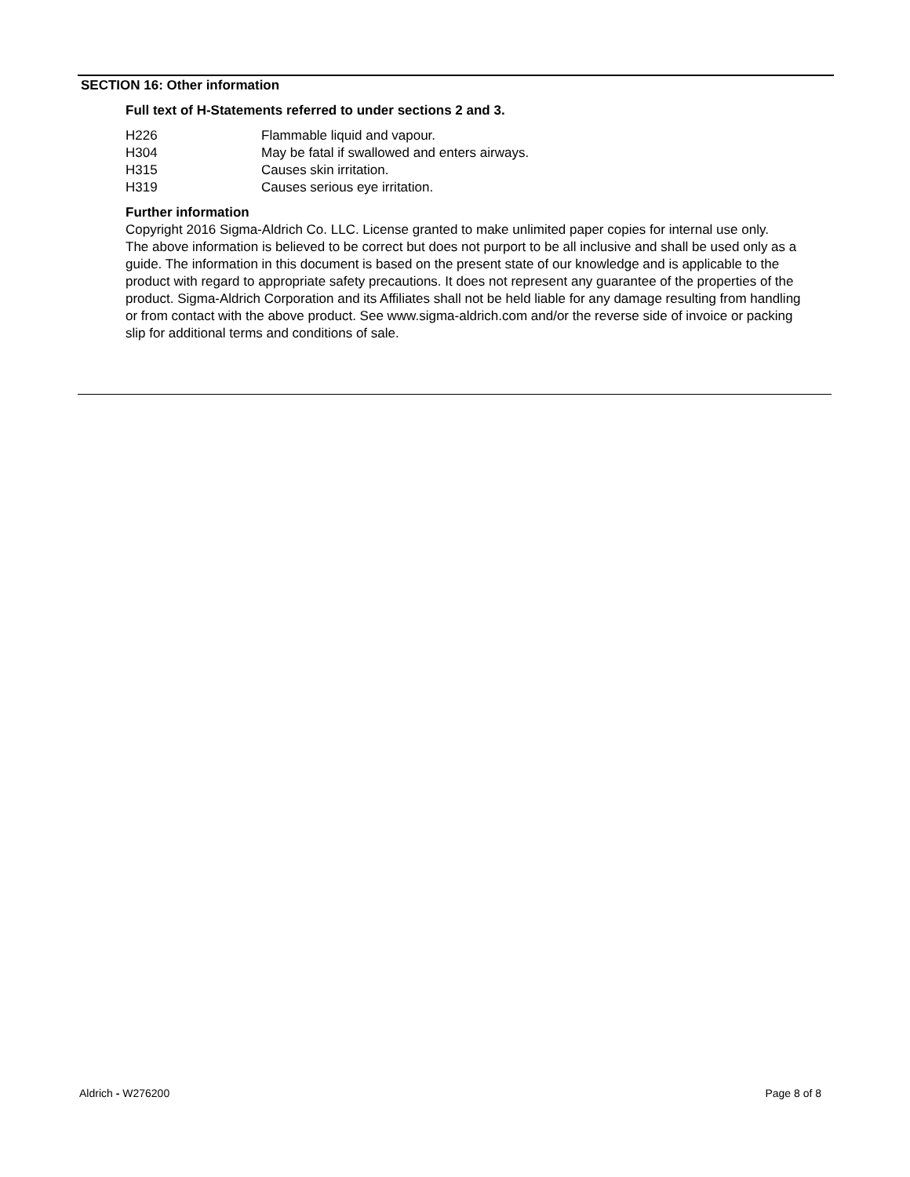SECTION 16: Other information
Full text of H-Statements referred to under sections 2 and 3.
| H226 | Flammable liquid and vapour. |
| H304 | May be fatal if swallowed and enters airways. |
| H315 | Causes skin irritation. |
| H319 | Causes serious eye irritation. |
Further information
Copyright 2016 Sigma-Aldrich Co. LLC. License granted to make unlimited paper copies for internal use only.
The above information is believed to be correct but does not purport to be all inclusive and shall be used only as a guide. The information in this document is based on the present state of our knowledge and is applicable to the product with regard to appropriate safety precautions. It does not represent any guarantee of the properties of the product. Sigma-Aldrich Corporation and its Affiliates shall not be held liable for any damage resulting from handling or from contact with the above product. See www.sigma-aldrich.com and/or the reverse side of invoice or packing slip for additional terms and conditions of sale.
Aldrich - W276200 Page 8 of 8